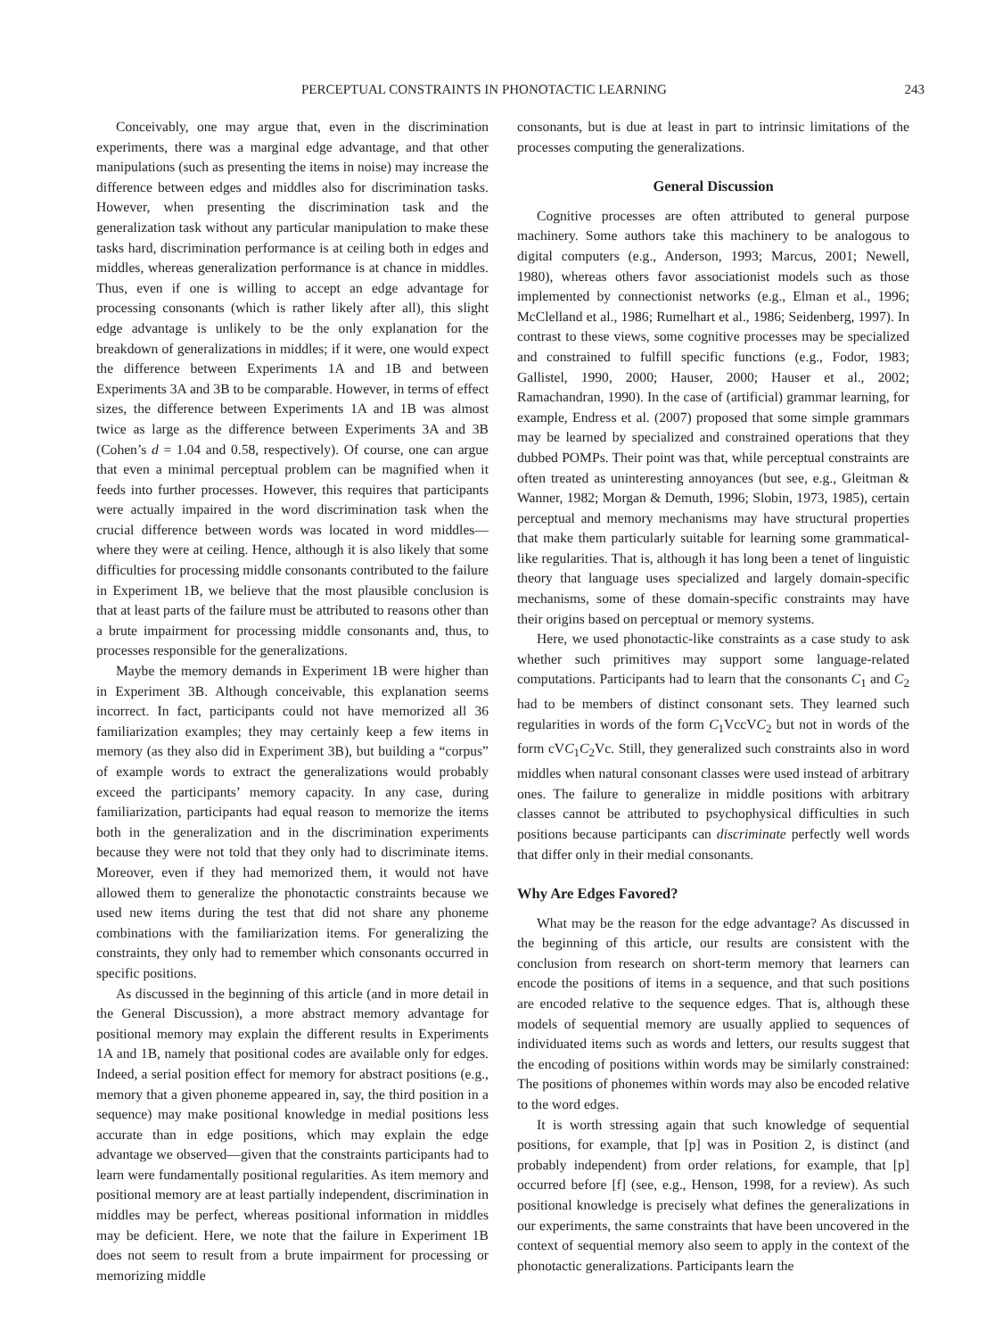PERCEPTUAL CONSTRAINTS IN PHONOTACTIC LEARNING 243
Conceivably, one may argue that, even in the discrimination experiments, there was a marginal edge advantage, and that other manipulations (such as presenting the items in noise) may increase the difference between edges and middles also for discrimination tasks. However, when presenting the discrimination task and the generalization task without any particular manipulation to make these tasks hard, discrimination performance is at ceiling both in edges and middles, whereas generalization performance is at chance in middles. Thus, even if one is willing to accept an edge advantage for processing consonants (which is rather likely after all), this slight edge advantage is unlikely to be the only explanation for the breakdown of generalizations in middles; if it were, one would expect the difference between Experiments 1A and 1B and between Experiments 3A and 3B to be comparable. However, in terms of effect sizes, the difference between Experiments 1A and 1B was almost twice as large as the difference between Experiments 3A and 3B (Cohen’s d = 1.04 and 0.58, respectively). Of course, one can argue that even a minimal perceptual problem can be magnified when it feeds into further processes. However, this requires that participants were actually impaired in the word discrimination task when the crucial difference between words was located in word middles—where they were at ceiling. Hence, although it is also likely that some difficulties for processing middle consonants contributed to the failure in Experiment 1B, we believe that the most plausible conclusion is that at least parts of the failure must be attributed to reasons other than a brute impairment for processing middle consonants and, thus, to processes responsible for the generalizations.
Maybe the memory demands in Experiment 1B were higher than in Experiment 3B. Although conceivable, this explanation seems incorrect. In fact, participants could not have memorized all 36 familiarization examples; they may certainly keep a few items in memory (as they also did in Experiment 3B), but building a “corpus” of example words to extract the generalizations would probably exceed the participants’ memory capacity. In any case, during familiarization, participants had equal reason to memorize the items both in the generalization and in the discrimination experiments because they were not told that they only had to discriminate items. Moreover, even if they had memorized them, it would not have allowed them to generalize the phonotactic constraints because we used new items during the test that did not share any phoneme combinations with the familiarization items. For generalizing the constraints, they only had to remember which consonants occurred in specific positions.
As discussed in the beginning of this article (and in more detail in the General Discussion), a more abstract memory advantage for positional memory may explain the different results in Experiments 1A and 1B, namely that positional codes are available only for edges. Indeed, a serial position effect for memory for abstract positions (e.g., memory that a given phoneme appeared in, say, the third position in a sequence) may make positional knowledge in medial positions less accurate than in edge positions, which may explain the edge advantage we observed—given that the constraints participants had to learn were fundamentally positional regularities. As item memory and positional memory are at least partially independent, discrimination in middles may be perfect, whereas positional information in middles may be deficient. Here, we note that the failure in Experiment 1B does not seem to result from a brute impairment for processing or memorizing middle
consonants, but is due at least in part to intrinsic limitations of the processes computing the generalizations.
General Discussion
Cognitive processes are often attributed to general purpose machinery. Some authors take this machinery to be analogous to digital computers (e.g., Anderson, 1993; Marcus, 2001; Newell, 1980), whereas others favor associationist models such as those implemented by connectionist networks (e.g., Elman et al., 1996; McClelland et al., 1986; Rumelhart et al., 1986; Seidenberg, 1997). In contrast to these views, some cognitive processes may be specialized and constrained to fulfill specific functions (e.g., Fodor, 1983; Gallistel, 1990, 2000; Hauser, 2000; Hauser et al., 2002; Ramachandran, 1990). In the case of (artificial) grammar learning, for example, Endress et al. (2007) proposed that some simple grammars may be learned by specialized and constrained operations that they dubbed POMPs. Their point was that, while perceptual constraints are often treated as uninteresting annoyances (but see, e.g., Gleitman & Wanner, 1982; Morgan & Demuth, 1996; Slobin, 1973, 1985), certain perceptual and memory mechanisms may have structural properties that make them particularly suitable for learning some grammatical-like regularities. That is, although it has long been a tenet of linguistic theory that language uses specialized and largely domain-specific mechanisms, some of these domain-specific constraints may have their origins based on perceptual or memory systems.
Here, we used phonotactic-like constraints as a case study to ask whether such primitives may support some language-related computations. Participants had to learn that the consonants C<sub>1</sub> and C<sub>2</sub> had to be members of distinct consonant sets. They learned such regularities in words of the form C<sub>1</sub>VccVC<sub>2</sub> but not in words of the form cVC<sub>1</sub>C<sub>2</sub>Vc. Still, they generalized such constraints also in word middles when natural consonant classes were used instead of arbitrary ones. The failure to generalize in middle positions with arbitrary classes cannot be attributed to psychophysical difficulties in such positions because participants can discriminate perfectly well words that differ only in their medial consonants.
Why Are Edges Favored?
What may be the reason for the edge advantage? As discussed in the beginning of this article, our results are consistent with the conclusion from research on short-term memory that learners can encode the positions of items in a sequence, and that such positions are encoded relative to the sequence edges. That is, although these models of sequential memory are usually applied to sequences of individuated items such as words and letters, our results suggest that the encoding of positions within words may be similarly constrained: The positions of phonemes within words may also be encoded relative to the word edges.
It is worth stressing again that such knowledge of sequential positions, for example, that [p] was in Position 2, is distinct (and probably independent) from order relations, for example, that [p] occurred before [f] (see, e.g., Henson, 1998, for a review). As such positional knowledge is precisely what defines the generalizations in our experiments, the same constraints that have been uncovered in the context of sequential memory also seem to apply in the context of the phonotactic generalizations. Participants learn the